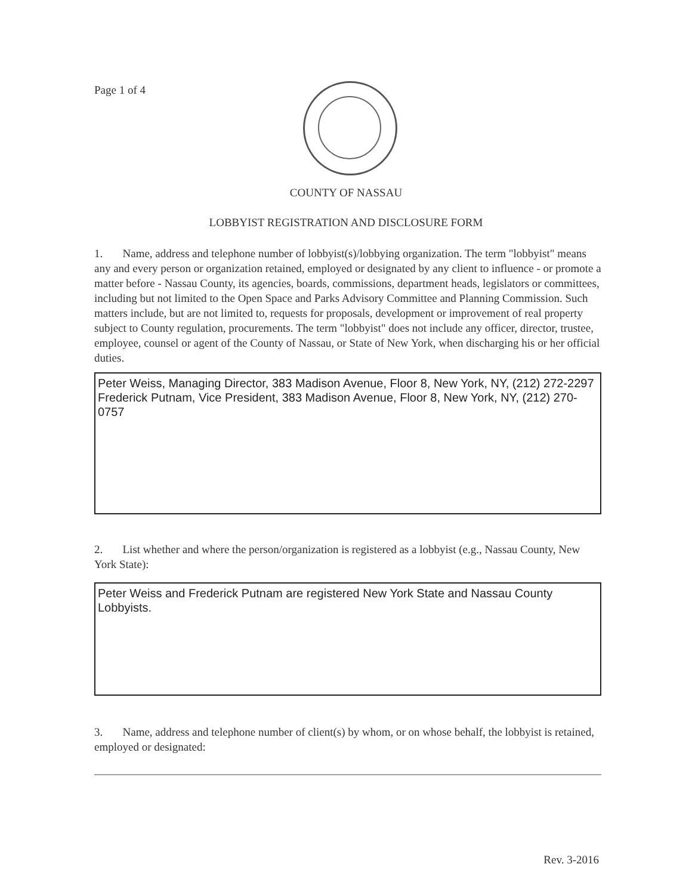Page 1 of 4
COUNTY OF NASSAU
LOBBYIST REGISTRATION AND DISCLOSURE FORM
1. Name, address and telephone number of lobbyist(s)/lobbying organization. The term "lobbyist" means any and every person or organization retained, employed or designated by any client to influence - or promote a matter before - Nassau County, its agencies, boards, commissions, department heads, legislators or committees, including but not limited to the Open Space and Parks Advisory Committee and Planning Commission. Such matters include, but are not limited to, requests for proposals, development or improvement of real property subject to County regulation, procurements. The term "lobbyist" does not include any officer, director, trustee, employee, counsel or agent of the County of Nassau, or State of New York, when discharging his or her official duties.
Peter Weiss, Managing Director, 383 Madison Avenue, Floor 8, New York, NY, (212) 272-2297
Frederick Putnam, Vice President, 383 Madison Avenue, Floor 8, New York, NY, (212) 270-0757
2. List whether and where the person/organization is registered as a lobbyist (e.g., Nassau County, New York State):
Peter Weiss and Frederick Putnam are registered New York State and Nassau County Lobbyists.
3. Name, address and telephone number of client(s) by whom, or on whose behalf, the lobbyist is retained, employed or designated:
Rev. 3-2016